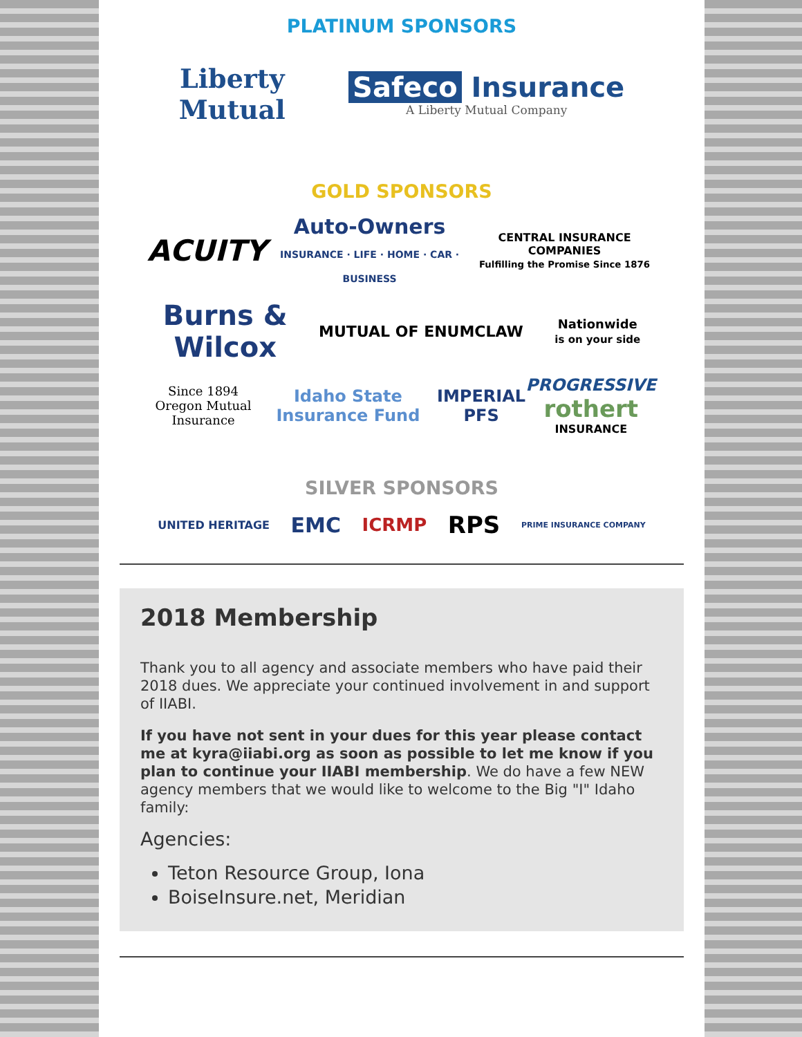PLATINUM SPONSORS
Liberty
Mutual
Safeco Insurance
A Liberty Mutual Company
GOLD SPONSORS
ACUITY Auto-Owners
INSURANCE · LIFE · HOME · CAR · BUSINESS CENTRAL INSURANCE COMPANIES
Fulfilling the Promise Since 1876
Burns &
Wilcox MUTUAL OF ENUMCLAW Nationwide
is on your side
Since 1894
Oregon Mutual Insurance Idaho State Insurance Fund IMPERIAL PFS PROGRESSIVE
rothert
INSURANCE
SILVER SPONSORS
UNITED HERITAGE EMC ICRMP RPS PRIME INSURANCE COMPANY
2018 Membership
Thank you to all agency and associate members who have paid their 2018 dues. We appreciate your continued involvement in and support of IIABI.
If you have not sent in your dues for this year please contact me at kyra@iiabi.org as soon as possible to let me know if you plan to continue your IIABI membership. We do have a few NEW agency members that we would like to welcome to the Big "I" Idaho family:
Agencies:
Teton Resource Group, Iona
BoiseInsure.net, Meridian